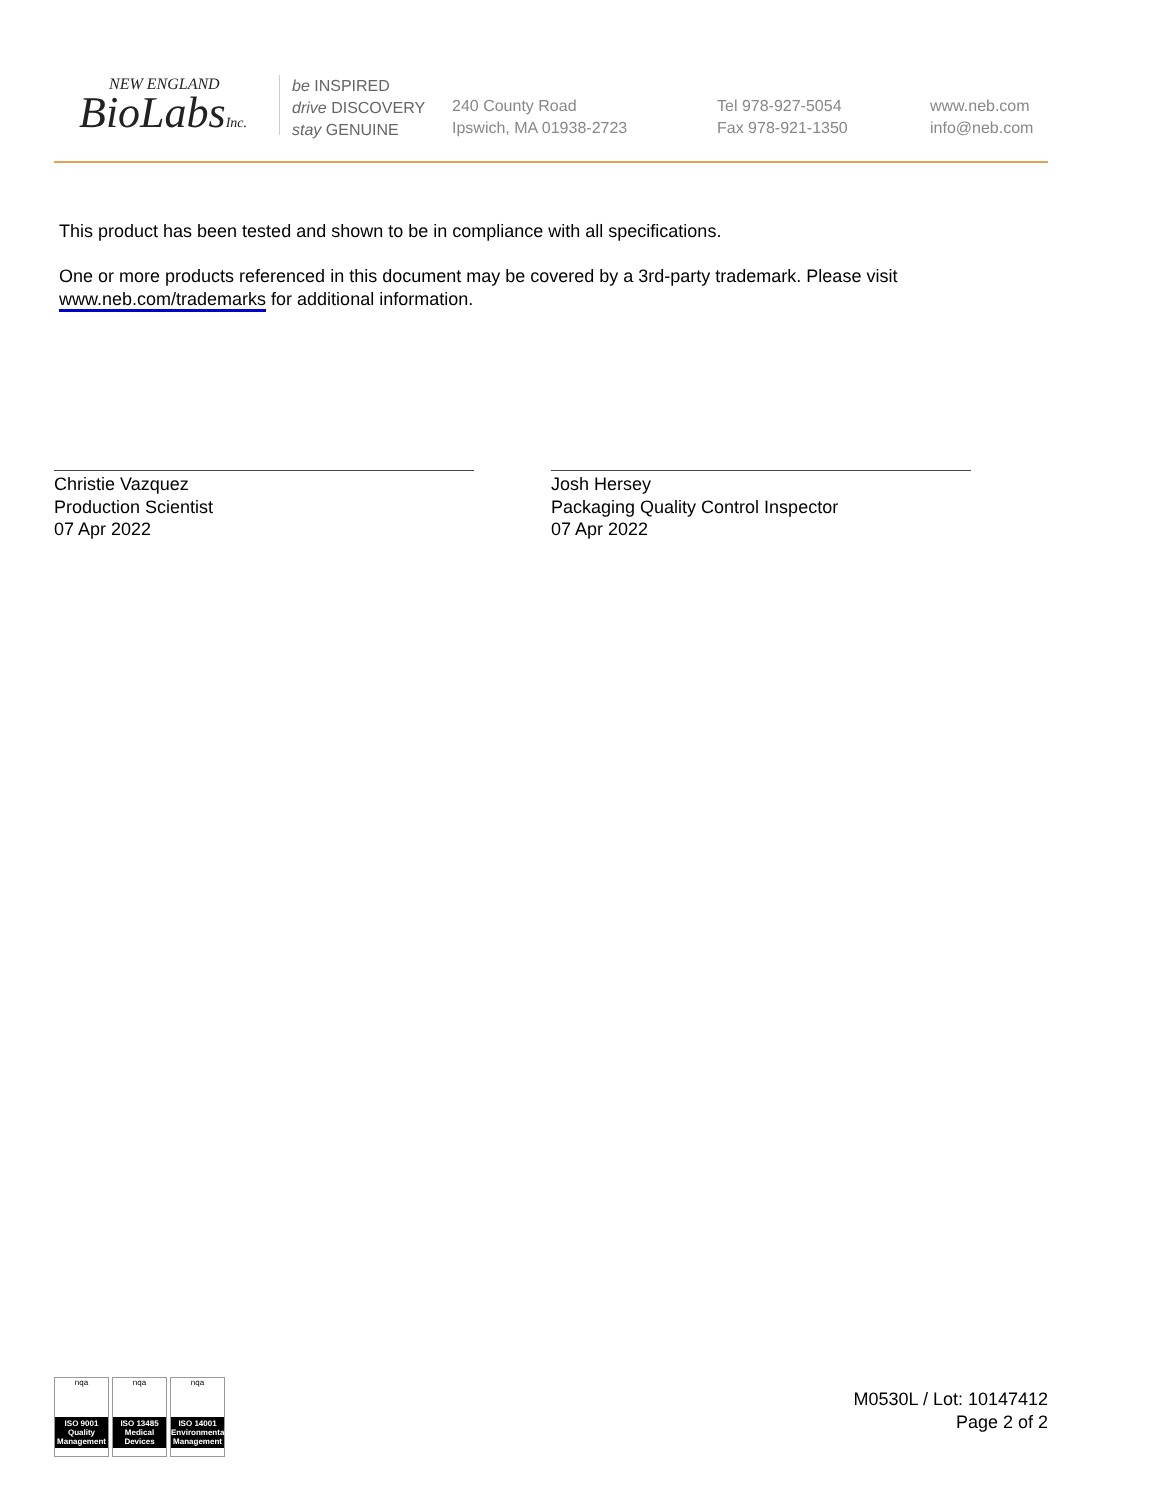NEW ENGLAND
BioLabsInc.
be INSPIRED
drive DISCOVERY
stay GENUINE
240 County Road
Ipswich, MA 01938-2723
Tel 978-927-5054
Fax 978-921-1350
www.neb.com
info@neb.com
This product has been tested and shown to be in compliance with all specifications.
One or more products referenced in this document may be covered by a 3rd-party trademark. Please visit
www.neb.com/trademarks for additional information.
Christie Vazquez
Production Scientist
07 Apr 2022
Josh Hersey
Packaging Quality Control Inspector
07 Apr 2022
nqa
ISO 9001 Quality Management
nqa
ISO 13485 Medical Devices
nqa
ISO 14001 Environmental Management
M0530L / Lot: 10147412
Page 2 of 2